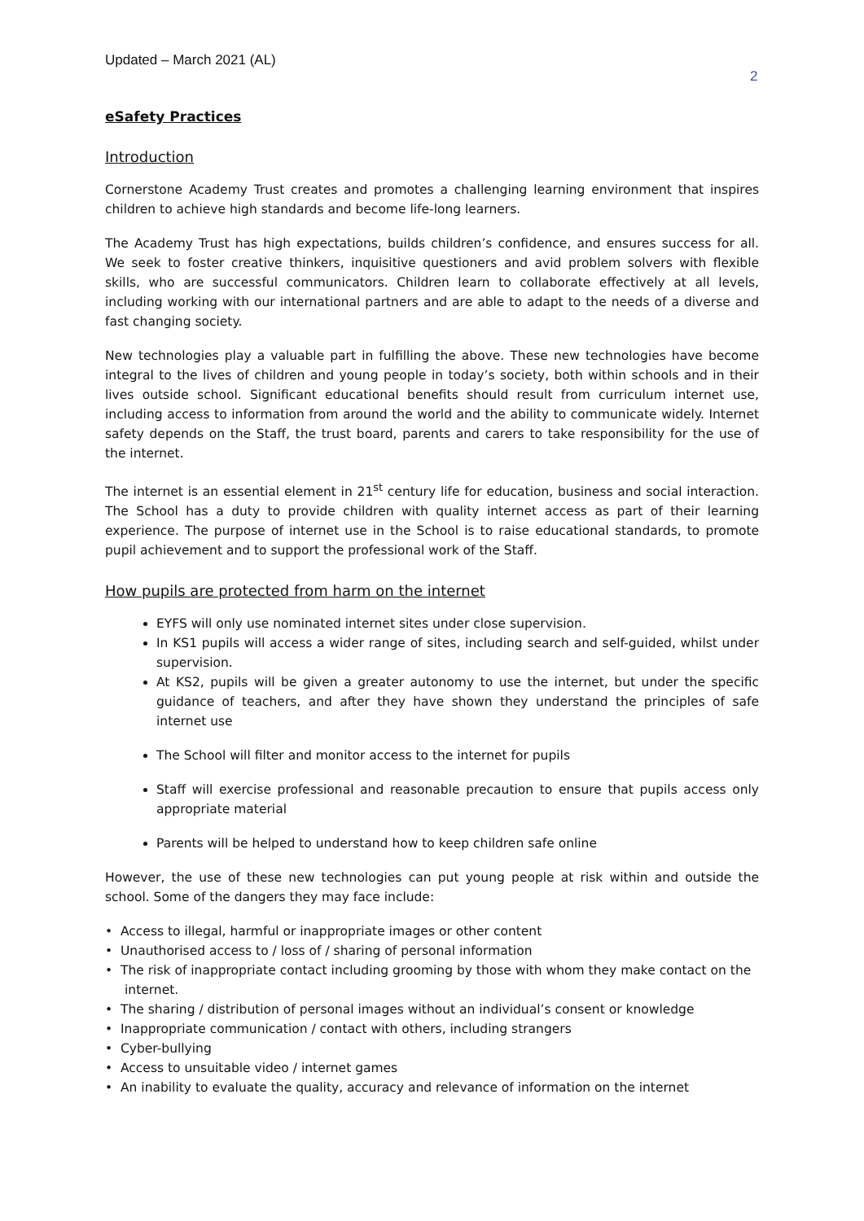Updated – March 2021 (AL)
2
eSafety Practices
Introduction
Cornerstone Academy Trust creates and promotes a challenging learning environment that inspires children to achieve high standards and become life-long learners.
The Academy Trust has high expectations, builds children’s confidence, and ensures success for all. We seek to foster creative thinkers, inquisitive questioners and avid problem solvers with flexible skills, who are successful communicators. Children learn to collaborate effectively at all levels, including working with our international partners and are able to adapt to the needs of a diverse and fast changing society.
New technologies play a valuable part in fulfilling the above. These new technologies have become integral to the lives of children and young people in today’s society, both within schools and in their lives outside school. Significant educational benefits should result from curriculum internet use, including access to information from around the world and the ability to communicate widely. Internet safety depends on the Staff, the trust board, parents and carers to take responsibility for the use of the internet.
The internet is an essential element in 21<sup>st</sup> century life for education, business and social interaction. The School has a duty to provide children with quality internet access as part of their learning experience. The purpose of internet use in the School is to raise educational standards, to promote pupil achievement and to support the professional work of the Staff.
How pupils are protected from harm on the internet
EYFS will only use nominated internet sites under close supervision.
In KS1 pupils will access a wider range of sites, including search and self-guided, whilst under supervision.
At KS2, pupils will be given a greater autonomy to use the internet, but under the specific guidance of teachers, and after they have shown they understand the principles of safe internet use
The School will filter and monitor access to the internet for pupils
Staff will exercise professional and reasonable precaution to ensure that pupils access only appropriate material
Parents will be helped to understand how to keep children safe online
However, the use of these new technologies can put young people at risk within and outside the school. Some of the dangers they may face include:
• Access to illegal, harmful or inappropriate images or other content
• Unauthorised access to / loss of / sharing of personal information
• The risk of inappropriate contact including grooming by those with whom they make contact on the internet.
• The sharing / distribution of personal images without an individual’s consent or knowledge
• Inappropriate communication / contact with others, including strangers
• Cyber-bullying
• Access to unsuitable video / internet games
• An inability to evaluate the quality, accuracy and relevance of information on the internet